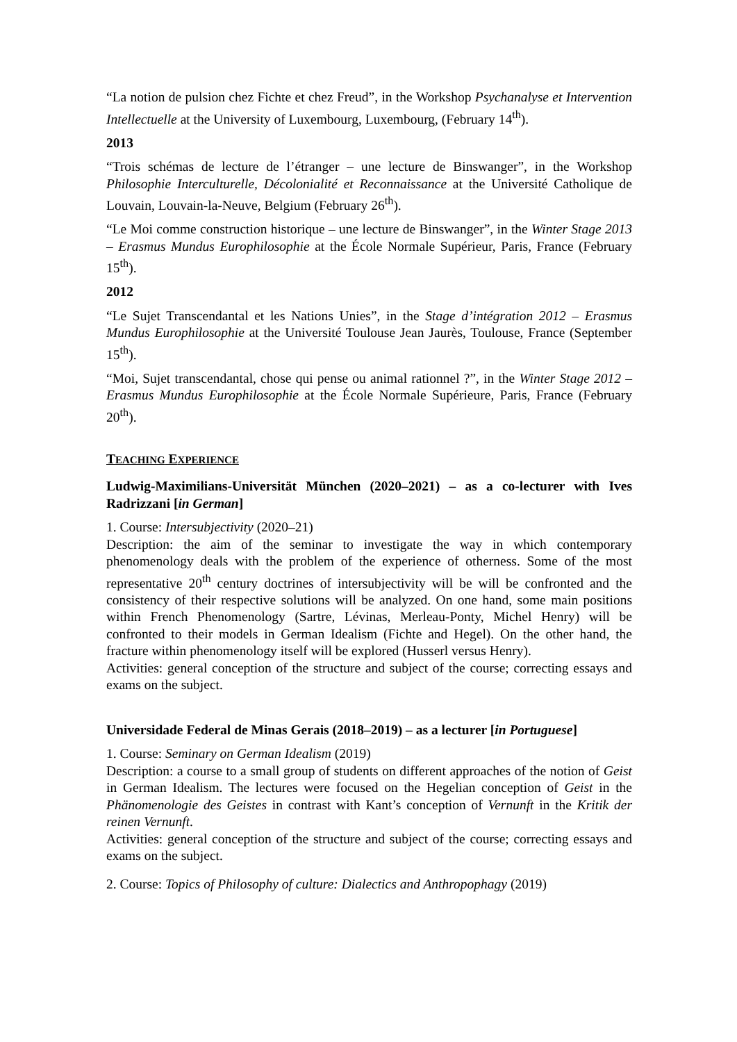“La notion de pulsion chez Fichte et chez Freud”, in the Workshop Psychanalyse et Intervention Intellectuelle at the University of Luxembourg, Luxembourg, (February 14<sup>th</sup>).
2013
“Trois schémas de lecture de l’étranger – une lecture de Binswanger”, in the Workshop Philosophie Interculturelle, Décolonialité et Reconnaissance at the Université Catholique de Louvain, Louvain-la-Neuve, Belgium (February 26<sup>th</sup>).
“Le Moi comme construction historique – une lecture de Binswanger”, in the Winter Stage 2013 – Erasmus Mundus Europhilosophie at the École Normale Supérieur, Paris, France (February 15<sup>th</sup>).
2012
“Le Sujet Transcendantal et les Nations Unies”, in the Stage d’intégration 2012 – Erasmus Mundus Europhilosophie at the Université Toulouse Jean Jaurès, Toulouse, France (September 15<sup>th</sup>).
“Moi, Sujet transcendantal, chose qui pense ou animal rationnel ?”, in the Winter Stage 2012 – Erasmus Mundus Europhilosophie at the École Normale Supérieure, Paris, France (February 20<sup>th</sup>).
TEACHING EXPERIENCE
Ludwig-Maximilians-Universität München (2020–2021) – as a co-lecturer with Ives Radrizzani [in German]
1. Course: Intersubjectivity (2020–21)
Description: the aim of the seminar to investigate the way in which contemporary phenomenology deals with the problem of the experience of otherness. Some of the most representative 20<sup>th</sup> century doctrines of intersubjectivity will be will be confronted and the consistency of their respective solutions will be analyzed. On one hand, some main positions within French Phenomenology (Sartre, Lévinas, Merleau-Ponty, Michel Henry) will be confronted to their models in German Idealism (Fichte and Hegel). On the other hand, the fracture within phenomenology itself will be explored (Husserl versus Henry).
Activities: general conception of the structure and subject of the course; correcting essays and exams on the subject.
Universidade Federal de Minas Gerais (2018–2019) – as a lecturer [in Portuguese]
1. Course: Seminary on German Idealism (2019)
Description: a course to a small group of students on different approaches of the notion of Geist in German Idealism. The lectures were focused on the Hegelian conception of Geist in the Phänomenologie des Geistes in contrast with Kant’s conception of Vernunft in the Kritik der reinen Vernunft.
Activities: general conception of the structure and subject of the course; correcting essays and exams on the subject.
2. Course: Topics of Philosophy of culture: Dialectics and Anthropophagy (2019)